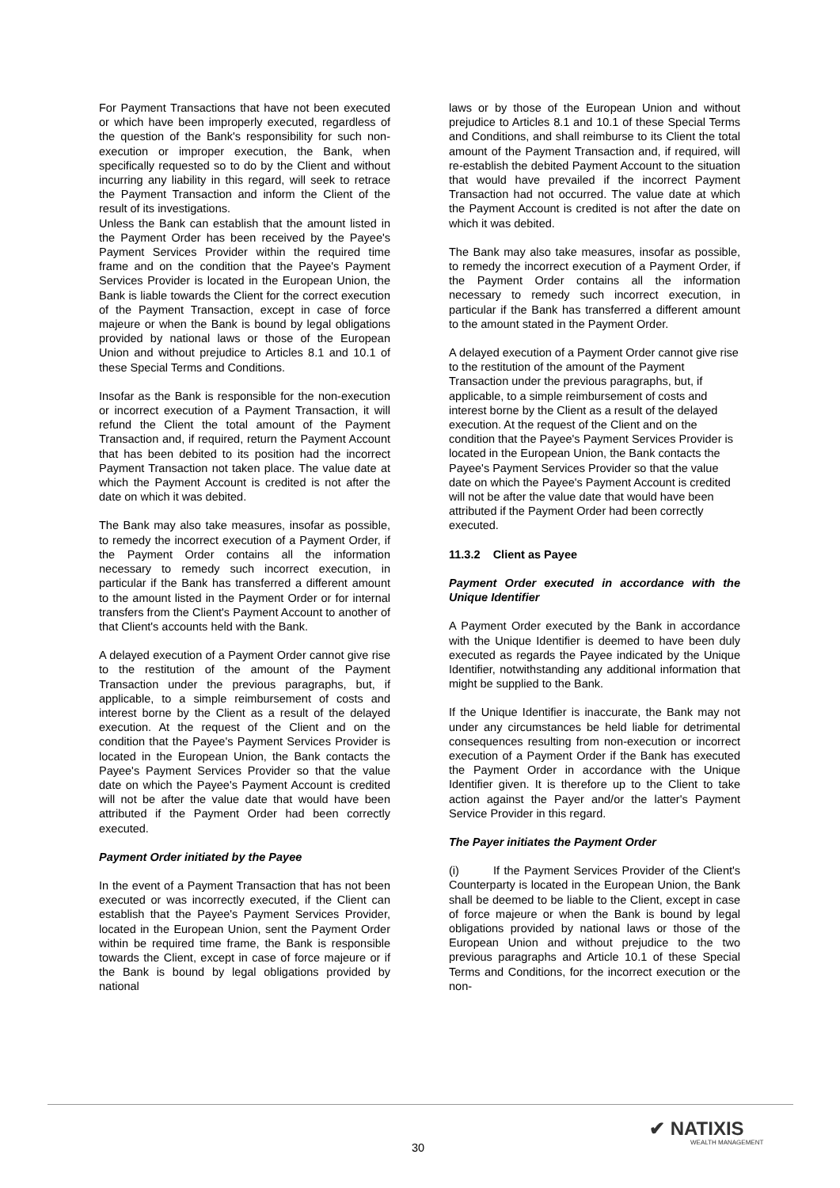For Payment Transactions that have not been executed or which have been improperly executed, regardless of the question of the Bank's responsibility for such non-execution or improper execution, the Bank, when specifically requested so to do by the Client and without incurring any liability in this regard, will seek to retrace the Payment Transaction and inform the Client of the result of its investigations.
Unless the Bank can establish that the amount listed in the Payment Order has been received by the Payee's Payment Services Provider within the required time frame and on the condition that the Payee's Payment Services Provider is located in the European Union, the Bank is liable towards the Client for the correct execution of the Payment Transaction, except in case of force majeure or when the Bank is bound by legal obligations provided by national laws or those of the European Union and without prejudice to Articles 8.1 and 10.1 of these Special Terms and Conditions.
Insofar as the Bank is responsible for the non-execution or incorrect execution of a Payment Transaction, it will refund the Client the total amount of the Payment Transaction and, if required, return the Payment Account that has been debited to its position had the incorrect Payment Transaction not taken place. The value date at which the Payment Account is credited is not after the date on which it was debited.
The Bank may also take measures, insofar as possible, to remedy the incorrect execution of a Payment Order, if the Payment Order contains all the information necessary to remedy such incorrect execution, in particular if the Bank has transferred a different amount to the amount listed in the Payment Order or for internal transfers from the Client's Payment Account to another of that Client's accounts held with the Bank.
A delayed execution of a Payment Order cannot give rise to the restitution of the amount of the Payment Transaction under the previous paragraphs, but, if applicable, to a simple reimbursement of costs and interest borne by the Client as a result of the delayed execution. At the request of the Client and on the condition that the Payee's Payment Services Provider is located in the European Union, the Bank contacts the Payee's Payment Services Provider so that the value date on which the Payee's Payment Account is credited will not be after the value date that would have been attributed if the Payment Order had been correctly executed.
Payment Order initiated by the Payee
In the event of a Payment Transaction that has not been executed or was incorrectly executed, if the Client can establish that the Payee's Payment Services Provider, located in the European Union, sent the Payment Order within be required time frame, the Bank is responsible towards the Client, except in case of force majeure or if the Bank is bound by legal obligations provided by national
laws or by those of the European Union and without prejudice to Articles 8.1 and 10.1 of these Special Terms and Conditions, and shall reimburse to its Client the total amount of the Payment Transaction and, if required, will re-establish the debited Payment Account to the situation that would have prevailed if the incorrect Payment Transaction had not occurred. The value date at which the Payment Account is credited is not after the date on which it was debited.
The Bank may also take measures, insofar as possible, to remedy the incorrect execution of a Payment Order, if the Payment Order contains all the information necessary to remedy such incorrect execution, in particular if the Bank has transferred a different amount to the amount stated in the Payment Order.
A delayed execution of a Payment Order cannot give rise to the restitution of the amount of the Payment Transaction under the previous paragraphs, but, if applicable, to a simple reimbursement of costs and interest borne by the Client as a result of the delayed execution. At the request of the Client and on the condition that the Payee's Payment Services Provider is located in the European Union, the Bank contacts the Payee's Payment Services Provider so that the value date on which the Payee's Payment Account is credited will not be after the value date that would have been attributed if the Payment Order had been correctly executed.
11.3.2 Client as Payee
Payment Order executed in accordance with the Unique Identifier
A Payment Order executed by the Bank in accordance with the Unique Identifier is deemed to have been duly executed as regards the Payee indicated by the Unique Identifier, notwithstanding any additional information that might be supplied to the Bank.
If the Unique Identifier is inaccurate, the Bank may not under any circumstances be held liable for detrimental consequences resulting from non-execution or incorrect execution of a Payment Order if the Bank has executed the Payment Order in accordance with the Unique Identifier given. It is therefore up to the Client to take action against the Payer and/or the latter's Payment Service Provider in this regard.
The Payer initiates the Payment Order
(i) If the Payment Services Provider of the Client's Counterparty is located in the European Union, the Bank shall be deemed to be liable to the Client, except in case of force majeure or when the Bank is bound by legal obligations provided by national laws or those of the European Union and without prejudice to the two previous paragraphs and Article 10.1 of these Special Terms and Conditions, for the incorrect execution or the non-
30
✔ NATIXIS
WEALTH MANAGEMENT